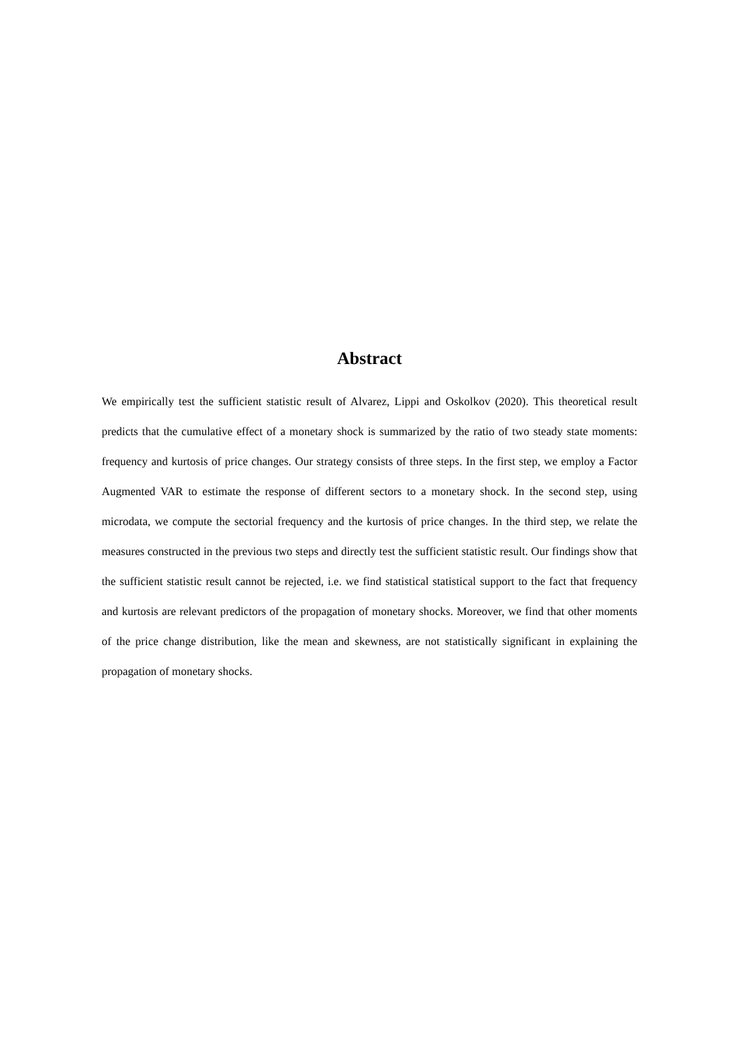Abstract
We empirically test the sufficient statistic result of Alvarez, Lippi and Oskolkov (2020). This theoretical result predicts that the cumulative effect of a monetary shock is summarized by the ratio of two steady state moments: frequency and kurtosis of price changes. Our strategy consists of three steps. In the first step, we employ a Factor Augmented VAR to estimate the response of different sectors to a monetary shock. In the second step, using microdata, we compute the sectorial frequency and the kurtosis of price changes. In the third step, we relate the measures constructed in the previous two steps and directly test the sufficient statistic result. Our findings show that the sufficient statistic result cannot be rejected, i.e. we find statistical statistical support to the fact that frequency and kurtosis are relevant predictors of the propagation of monetary shocks. Moreover, we find that other moments of the price change distribution, like the mean and skewness, are not statistically significant in explaining the propagation of monetary shocks.